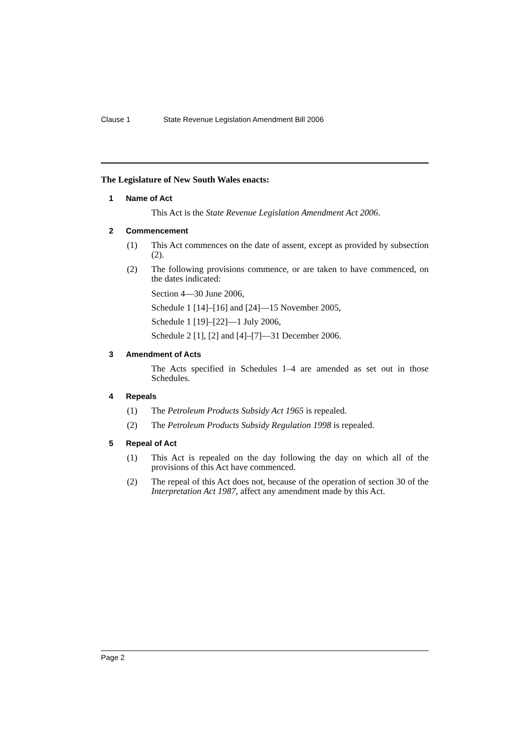Clause 1 State Revenue Legislation Amendment Bill 2006
The Legislature of New South Wales enacts:
1 Name of Act
This Act is the State Revenue Legislation Amendment Act 2006.
2 Commencement
(1) This Act commences on the date of assent, except as provided by subsection (2).
(2) The following provisions commence, or are taken to have commenced, on the dates indicated:
Section 4—30 June 2006,
Schedule 1 [14]–[16] and [24]—15 November 2005,
Schedule 1 [19]–[22]—1 July 2006,
Schedule 2 [1], [2] and [4]–[7]—31 December 2006.
3 Amendment of Acts
The Acts specified in Schedules 1–4 are amended as set out in those Schedules.
4 Repeals
(1) The Petroleum Products Subsidy Act 1965 is repealed.
(2) The Petroleum Products Subsidy Regulation 1998 is repealed.
5 Repeal of Act
(1) This Act is repealed on the day following the day on which all of the provisions of this Act have commenced.
(2) The repeal of this Act does not, because of the operation of section 30 of the Interpretation Act 1987, affect any amendment made by this Act.
Page 2